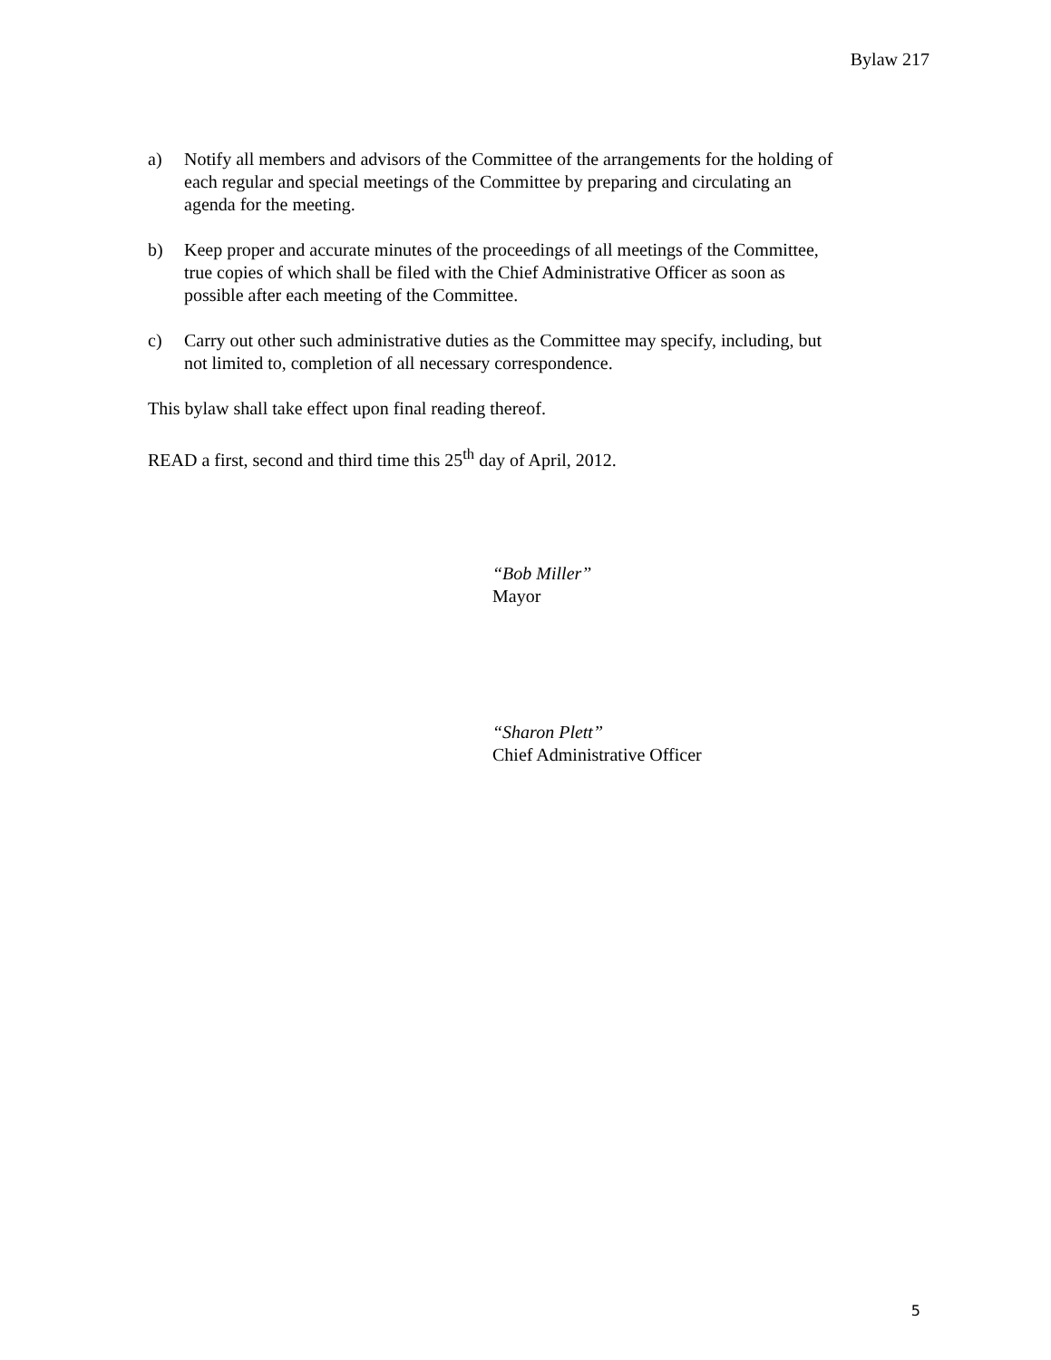Bylaw 217
a) Notify all members and advisors of the Committee of the arrangements for the holding of each regular and special meetings of the Committee by preparing and circulating an agenda for the meeting.
b) Keep proper and accurate minutes of the proceedings of all meetings of the Committee, true copies of which shall be filed with the Chief Administrative Officer as soon as possible after each meeting of the Committee.
c) Carry out other such administrative duties as the Committee may specify, including, but not limited to, completion of all necessary correspondence.
This bylaw shall take effect upon final reading thereof.
READ a first, second and third time this 25<sup>th</sup> day of April, 2012.
“Bob Miller”
Mayor
“Sharon Plett”
Chief Administrative Officer
5